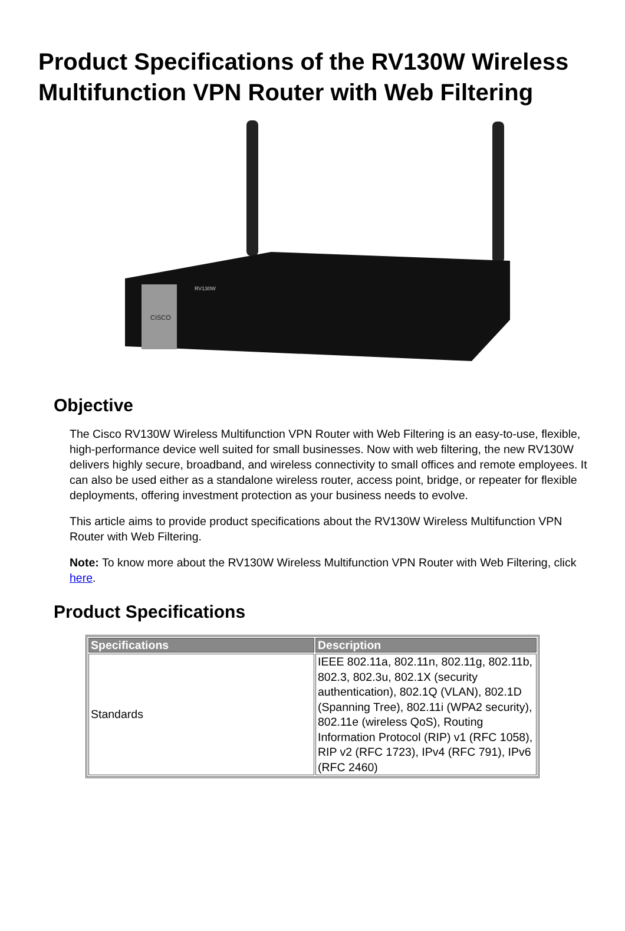Product Specifications of the RV130W Wireless Multifunction VPN Router with Web Filtering
CISCO
RV130W
Objective
The Cisco RV130W Wireless Multifunction VPN Router with Web Filtering is an easy-to-use, flexible, high-performance device well suited for small businesses. Now with web filtering, the new RV130W delivers highly secure, broadband, and wireless connectivity to small offices and remote employees. It can also be used either as a standalone wireless router, access point, bridge, or repeater for flexible deployments, offering investment protection as your business needs to evolve.
This article aims to provide product specifications about the RV130W Wireless Multifunction VPN Router with Web Filtering.
Note: To know more about the RV130W Wireless Multifunction VPN Router with Web Filtering, click here.
Product Specifications
| Specifications | Description |
| --- | --- |
| Standards | IEEE 802.11a, 802.11n, 802.11g, 802.11b, 802.3, 802.3u, 802.1X (security authentication), 802.1Q (VLAN), 802.1D (Spanning Tree), 802.11i (WPA2 security), 802.11e (wireless QoS), Routing Information Protocol (RIP) v1 (RFC 1058), RIP v2 (RFC 1723), IPv4 (RFC 791), IPv6 (RFC 2460) |